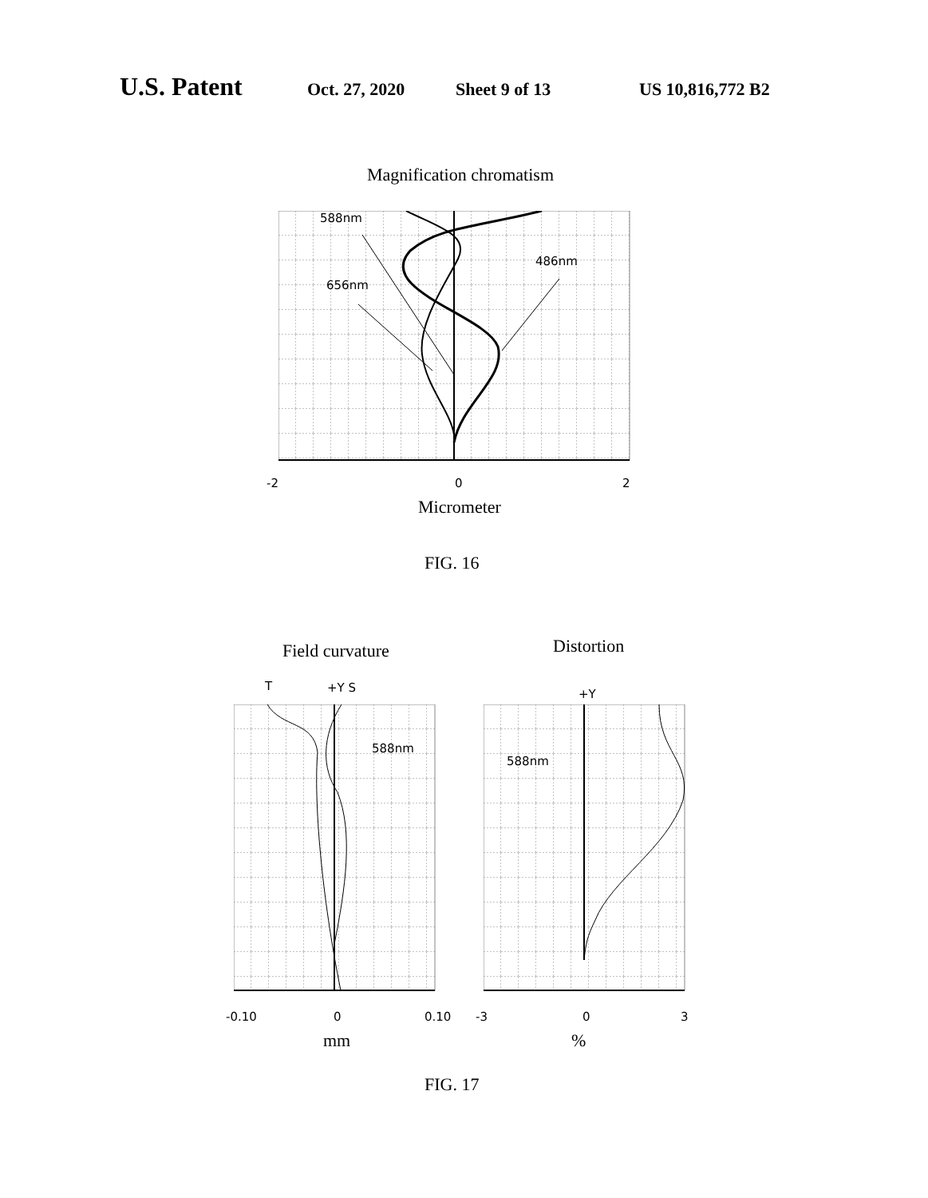U.S. Patent Oct. 27, 2020 Sheet 9 of 13 US 10,816,772 B2
Magnification chromatism
588nm
656nm
486nm
-2 0 2
Micrometer
FIG. 16
Field curvature Distortion
T +Y S +Y
588nm
588nm
-0.10 0 0.10 -3 0 3
mm %
FIG. 17